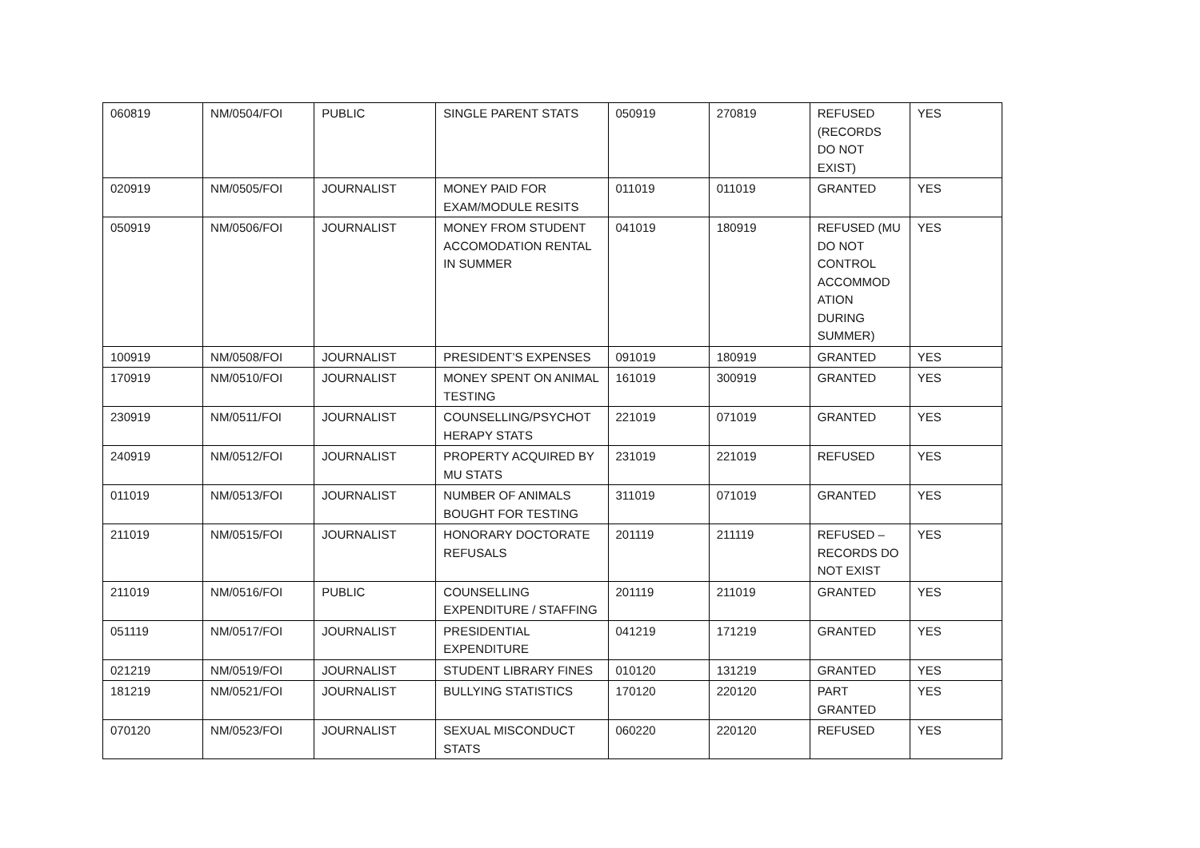| 060819 | NM/0504/FOI | PUBLIC | SINGLE PARENT STATS | 050919 | 270819 | REFUSED (RECORDS DO NOT EXIST) | YES |
| 020919 | NM/0505/FOI | JOURNALIST | MONEY PAID FOR EXAM/MODULE RESITS | 011019 | 011019 | GRANTED | YES |
| 050919 | NM/0506/FOI | JOURNALIST | MONEY FROM STUDENT ACCOMODATION RENTAL IN SUMMER | 041019 | 180919 | REFUSED (MU DO NOT CONTROL ACCOMMOD ATION DURING SUMMER) | YES |
| 100919 | NM/0508/FOI | JOURNALIST | PRESIDENT’S EXPENSES | 091019 | 180919 | GRANTED | YES |
| 170919 | NM/0510/FOI | JOURNALIST | MONEY SPENT ON ANIMAL TESTING | 161019 | 300919 | GRANTED | YES |
| 230919 | NM/0511/FOI | JOURNALIST | COUNSELLING/PSYCHOT HERAPY STATS | 221019 | 071019 | GRANTED | YES |
| 240919 | NM/0512/FOI | JOURNALIST | PROPERTY ACQUIRED BY MU STATS | 231019 | 221019 | REFUSED | YES |
| 011019 | NM/0513/FOI | JOURNALIST | NUMBER OF ANIMALS BOUGHT FOR TESTING | 311019 | 071019 | GRANTED | YES |
| 211019 | NM/0515/FOI | JOURNALIST | HONORARY DOCTORATE REFUSALS | 201119 | 211119 | REFUSED – RECORDS DO NOT EXIST | YES |
| 211019 | NM/0516/FOI | PUBLIC | COUNSELLING EXPENDITURE / STAFFING | 201119 | 211019 | GRANTED | YES |
| 051119 | NM/0517/FOI | JOURNALIST | PRESIDENTIAL EXPENDITURE | 041219 | 171219 | GRANTED | YES |
| 021219 | NM/0519/FOI | JOURNALIST | STUDENT LIBRARY FINES | 010120 | 131219 | GRANTED | YES |
| 181219 | NM/0521/FOI | JOURNALIST | BULLYING STATISTICS | 170120 | 220120 | PART GRANTED | YES |
| 070120 | NM/0523/FOI | JOURNALIST | SEXUAL MISCONDUCT STATS | 060220 | 220120 | REFUSED | YES |